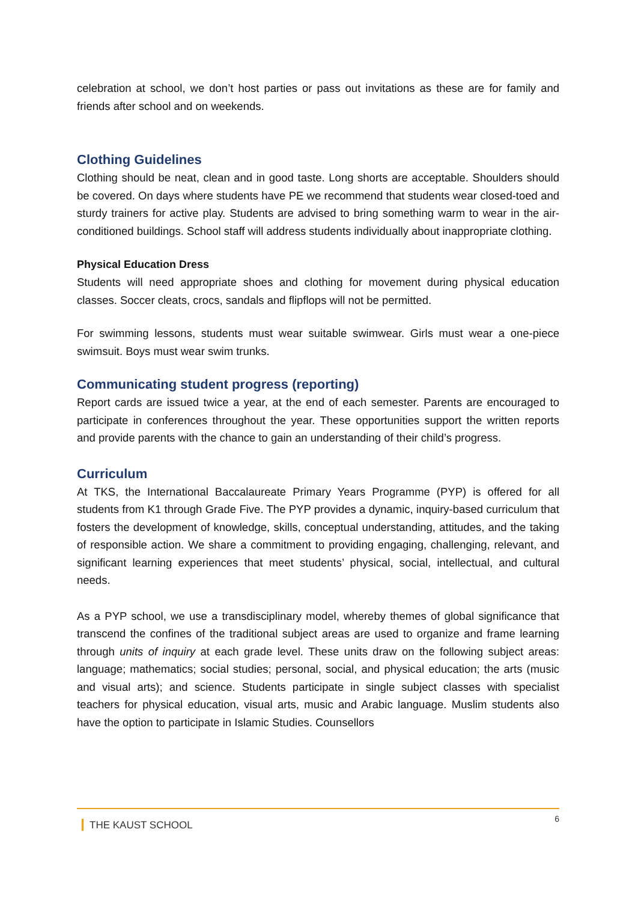celebration at school, we don’t host parties or pass out invitations as these are for family and friends after school and on weekends.
Clothing Guidelines
Clothing should be neat, clean and in good taste. Long shorts are acceptable. Shoulders should be covered. On days where students have PE we recommend that students wear closed-toed and sturdy trainers for active play. Students are advised to bring something warm to wear in the air-conditioned buildings. School staff will address students individually about inappropriate clothing.
Physical Education Dress
Students will need appropriate shoes and clothing for movement during physical education classes. Soccer cleats, crocs, sandals and flipflops will not be permitted.
For swimming lessons, students must wear suitable swimwear. Girls must wear a one-piece swimsuit. Boys must wear swim trunks.
Communicating student progress (reporting)
Report cards are issued twice a year, at the end of each semester. Parents are encouraged to participate in conferences throughout the year. These opportunities support the written reports and provide parents with the chance to gain an understanding of their child’s progress.
Curriculum
At TKS, the International Baccalaureate Primary Years Programme (PYP) is offered for all students from K1 through Grade Five. The PYP provides a dynamic, inquiry-based curriculum that fosters the development of knowledge, skills, conceptual understanding, attitudes, and the taking of responsible action. We share a commitment to providing engaging, challenging, relevant, and significant learning experiences that meet students’ physical, social, intellectual, and cultural needs.
As a PYP school, we use a transdisciplinary model, whereby themes of global significance that transcend the confines of the traditional subject areas are used to organize and frame learning through units of inquiry at each grade level. These units draw on the following subject areas: language; mathematics; social studies; personal, social, and physical education; the arts (music and visual arts); and science. Students participate in single subject classes with specialist teachers for physical education, visual arts, music and Arabic language. Muslim students also have the option to participate in Islamic Studies. Counsellors
▎THE KAUST SCHOOL 6